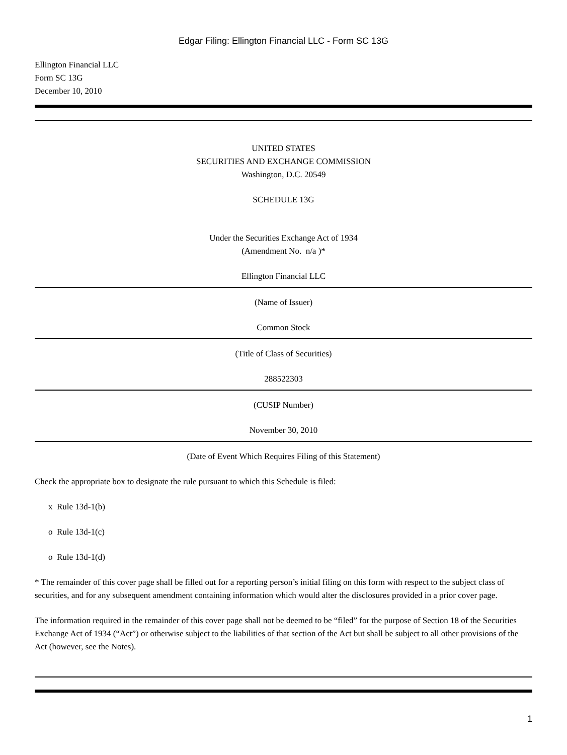Edgar Filing: Ellington Financial LLC - Form SC 13G
Ellington Financial LLC
Form SC 13G
December 10, 2010
UNITED STATES
SECURITIES AND EXCHANGE COMMISSION
Washington, D.C. 20549
SCHEDULE 13G
Under the Securities Exchange Act of 1934
(Amendment No. n/a )*
Ellington Financial LLC
(Name of Issuer)
Common Stock
(Title of Class of Securities)
288522303
(CUSIP Number)
November 30, 2010
(Date of Event Which Requires Filing of this Statement)
Check the appropriate box to designate the rule pursuant to which this Schedule is filed:
x Rule 13d-1(b)
o Rule 13d-1(c)
o Rule 13d-1(d)
* The remainder of this cover page shall be filled out for a reporting person’s initial filing on this form with respect to the subject class of securities, and for any subsequent amendment containing information which would alter the disclosures provided in a prior cover page.
The information required in the remainder of this cover page shall not be deemed to be “filed” for the purpose of Section 18 of the Securities Exchange Act of 1934 (“Act”) or otherwise subject to the liabilities of that section of the Act but shall be subject to all other provisions of the Act (however, see the Notes).
1